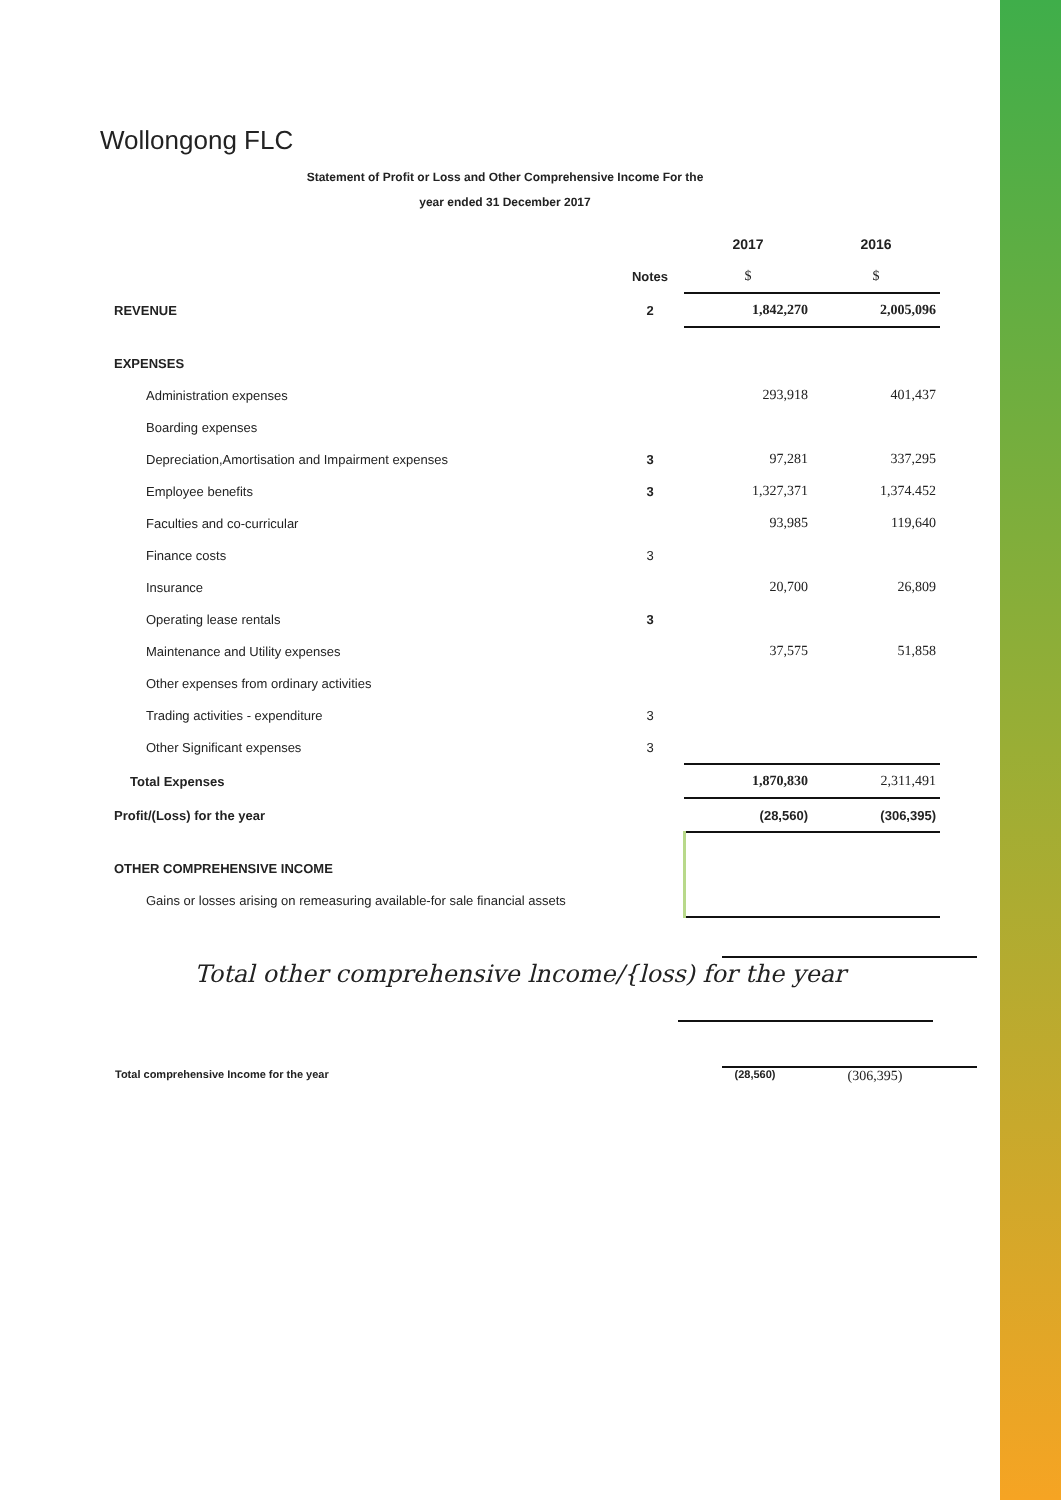Wollongong FLC
Statement of Profit or Loss and Other Comprehensive Income For the
year ended 31 December 2017
| | | 2017 | 2016 |
| --- | --- | --- | --- |
| | Notes | $ | $ |
| REVENUE | 2 | 1,842,270 | 2,005,096 |
| EXPENSES | | | |
| Administration expenses | | 293,918 | 401,437 |
| Boarding expenses | | | |
| Depreciation,Amortisation and Impairment expenses | 3 | 97,281 | 337,295 |
| Employee benefits | 3 | 1,327,371 | 1,374.452 |
| Faculties and co-curricular | | 93,985 | 119,640 |
| Finance costs | 3 | | |
| Insurance | | 20,700 | 26,809 |
| Operating lease rentals | 3 | | |
| Maintenance and Utility expenses | | 37,575 | 51,858 |
| Other expenses from ordinary activities | | | |
| Trading activities - expenditure | 3 | | |
| Other Significant expenses | 3 | | |
| Total Expenses | | 1,870,830 | 2,311,491 |
| Profit/(Loss) for the year | | (28,560) | (306,395) |
| OTHER COMPREHENSIVE INCOME | | | |
| Gains or losses arising on remeasuring available-for sale financial assets | | | |
Total other comprehensive lncome/{loss) for the year
Total comprehensive Income for the year (28,560) (306,395)